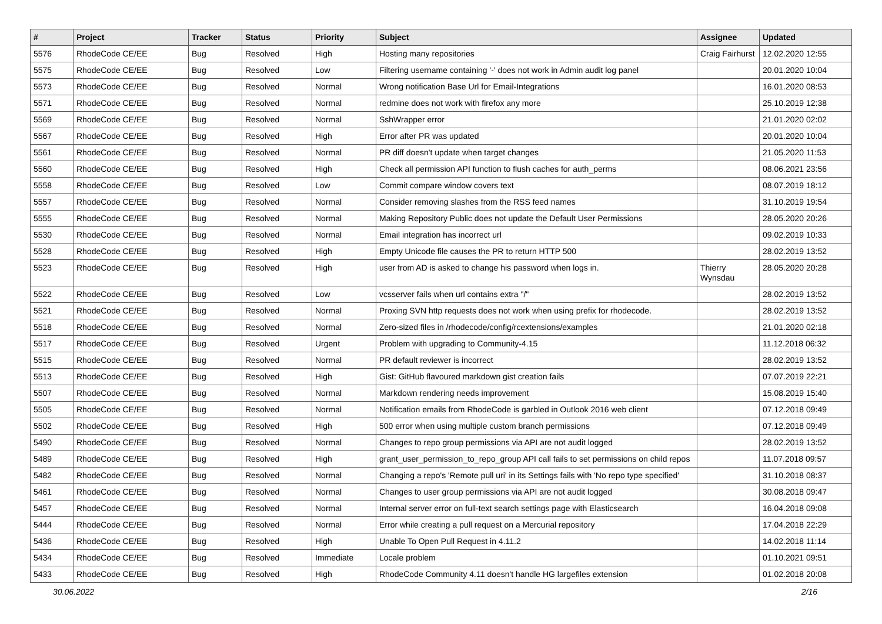| # | Project | Tracker | Status | Priority | Subject | Assignee | Updated |
| --- | --- | --- | --- | --- | --- | --- | --- |
| 5576 | RhodeCode CE/EE | Bug | Resolved | High | Hosting many repositories | Craig Fairhurst | 12.02.2020 12:55 |
| 5575 | RhodeCode CE/EE | Bug | Resolved | Low | Filtering username containing '-' does not work in Admin audit log panel | | 20.01.2020 10:04 |
| 5573 | RhodeCode CE/EE | Bug | Resolved | Normal | Wrong notification Base Url for Email-Integrations | | 16.01.2020 08:53 |
| 5571 | RhodeCode CE/EE | Bug | Resolved | Normal | redmine does not work with firefox any more | | 25.10.2019 12:38 |
| 5569 | RhodeCode CE/EE | Bug | Resolved | Normal | SshWrapper error | | 21.01.2020 02:02 |
| 5567 | RhodeCode CE/EE | Bug | Resolved | High | Error after PR was updated | | 20.01.2020 10:04 |
| 5561 | RhodeCode CE/EE | Bug | Resolved | Normal | PR diff doesn't update when target changes | | 21.05.2020 11:53 |
| 5560 | RhodeCode CE/EE | Bug | Resolved | High | Check all permission API function to flush caches for auth_perms | | 08.06.2021 23:56 |
| 5558 | RhodeCode CE/EE | Bug | Resolved | Low | Commit compare window covers text | | 08.07.2019 18:12 |
| 5557 | RhodeCode CE/EE | Bug | Resolved | Normal | Consider removing slashes from the RSS feed names | | 31.10.2019 19:54 |
| 5555 | RhodeCode CE/EE | Bug | Resolved | Normal | Making Repository Public does not update the Default User Permissions | | 28.05.2020 20:26 |
| 5530 | RhodeCode CE/EE | Bug | Resolved | Normal | Email integration has incorrect url | | 09.02.2019 10:33 |
| 5528 | RhodeCode CE/EE | Bug | Resolved | High | Empty Unicode file causes the PR to return HTTP 500 | | 28.02.2019 13:52 |
| 5523 | RhodeCode CE/EE | Bug | Resolved | High | user from AD is asked to change his password when logs in. | Thierry Wynsdau | 28.05.2020 20:28 |
| 5522 | RhodeCode CE/EE | Bug | Resolved | Low | vcsserver fails when url contains extra "/" | | 28.02.2019 13:52 |
| 5521 | RhodeCode CE/EE | Bug | Resolved | Normal | Proxing SVN http requests does not work when using prefix for rhodecode. | | 28.02.2019 13:52 |
| 5518 | RhodeCode CE/EE | Bug | Resolved | Normal | Zero-sized files in /rhodecode/config/rcextensions/examples | | 21.01.2020 02:18 |
| 5517 | RhodeCode CE/EE | Bug | Resolved | Urgent | Problem with upgrading to Community-4.15 | | 11.12.2018 06:32 |
| 5515 | RhodeCode CE/EE | Bug | Resolved | Normal | PR default reviewer is incorrect | | 28.02.2019 13:52 |
| 5513 | RhodeCode CE/EE | Bug | Resolved | High | Gist: GitHub flavoured markdown gist creation fails | | 07.07.2019 22:21 |
| 5507 | RhodeCode CE/EE | Bug | Resolved | Normal | Markdown rendering needs improvement | | 15.08.2019 15:40 |
| 5505 | RhodeCode CE/EE | Bug | Resolved | Normal | Notification emails from RhodeCode is garbled in Outlook 2016 web client | | 07.12.2018 09:49 |
| 5502 | RhodeCode CE/EE | Bug | Resolved | High | 500 error when using multiple custom branch permissions | | 07.12.2018 09:49 |
| 5490 | RhodeCode CE/EE | Bug | Resolved | Normal | Changes to repo group permissions via API are not audit logged | | 28.02.2019 13:52 |
| 5489 | RhodeCode CE/EE | Bug | Resolved | High | grant_user_permission_to_repo_group API call fails to set permissions on child repos | | 11.07.2018 09:57 |
| 5482 | RhodeCode CE/EE | Bug | Resolved | Normal | Changing a repo's 'Remote pull uri' in its Settings fails with 'No repo type specified' | | 31.10.2018 08:37 |
| 5461 | RhodeCode CE/EE | Bug | Resolved | Normal | Changes to user group permissions via API are not audit logged | | 30.08.2018 09:47 |
| 5457 | RhodeCode CE/EE | Bug | Resolved | Normal | Internal server error on full-text search settings page with Elasticsearch | | 16.04.2018 09:08 |
| 5444 | RhodeCode CE/EE | Bug | Resolved | Normal | Error while creating a pull request on a Mercurial repository | | 17.04.2018 22:29 |
| 5436 | RhodeCode CE/EE | Bug | Resolved | High | Unable To Open Pull Request in 4.11.2 | | 14.02.2018 11:14 |
| 5434 | RhodeCode CE/EE | Bug | Resolved | Immediate | Locale problem | | 01.10.2021 09:51 |
| 5433 | RhodeCode CE/EE | Bug | Resolved | High | RhodeCode Community 4.11 doesn't handle HG largefiles extension | | 01.02.2018 20:08 |
30.06.2022 2/16